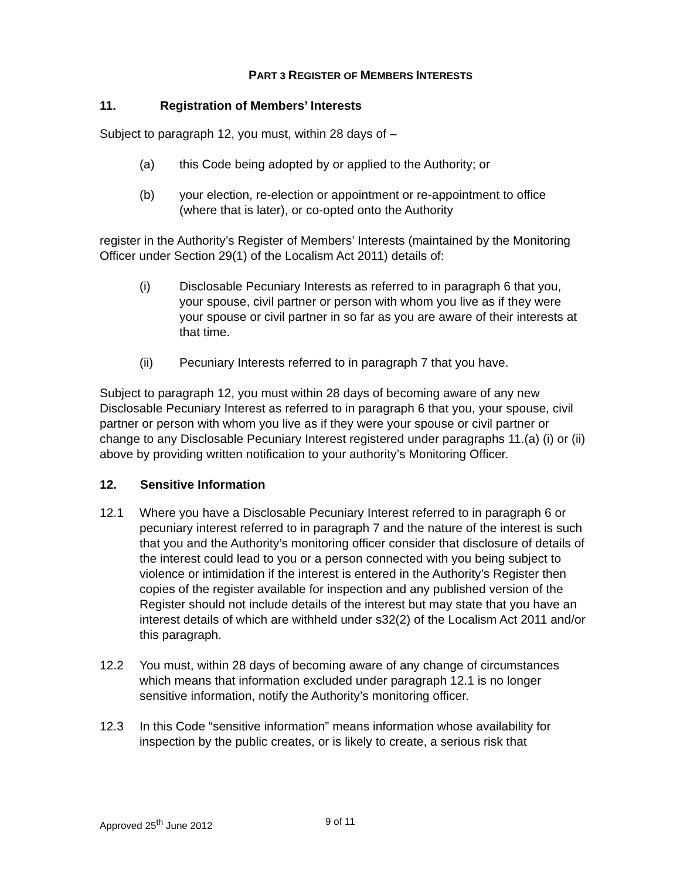PART 3 REGISTER OF MEMBERS INTERESTS
11. Registration of Members’ Interests
Subject to paragraph 12, you must, within 28 days of –
(a) this Code being adopted by or applied to the Authority; or
(b) your election, re-election or appointment or re-appointment to office (where that is later), or co-opted onto the Authority
register in the Authority’s Register of Members’ Interests (maintained by the Monitoring Officer under Section 29(1) of the Localism Act 2011) details of:
(i) Disclosable Pecuniary Interests as referred to in paragraph 6 that you, your spouse, civil partner or person with whom you live as if they were your spouse or civil partner in so far as you are aware of their interests at that time.
(ii) Pecuniary Interests referred to in paragraph 7 that you have.
Subject to paragraph 12, you must within 28 days of becoming aware of any new Disclosable Pecuniary Interest as referred to in paragraph 6 that you, your spouse, civil partner or person with whom you live as if they were your spouse or civil partner or change to any Disclosable Pecuniary Interest registered under paragraphs 11.(a) (i) or (ii) above by providing written notification to your authority’s Monitoring Officer.
12. Sensitive Information
12.1 Where you have a Disclosable Pecuniary Interest referred to in paragraph 6 or pecuniary interest referred to in paragraph 7 and the nature of the interest is such that you and the Authority’s monitoring officer consider that disclosure of details of the interest could lead to you or a person connected with you being subject to violence or intimidation if the interest is entered in the Authority’s Register then copies of the register available for inspection and any published version of the Register should not include details of the interest but may state that you have an interest details of which are withheld under s32(2) of the Localism Act 2011 and/or this paragraph.
12.2 You must, within 28 days of becoming aware of any change of circumstances which means that information excluded under paragraph 12.1 is no longer sensitive information, notify the Authority’s monitoring officer.
12.3 In this Code “sensitive information” means information whose availability for inspection by the public creates, or is likely to create, a serious risk that
Approved 25<sup>th</sup> June 2012 9 of 11